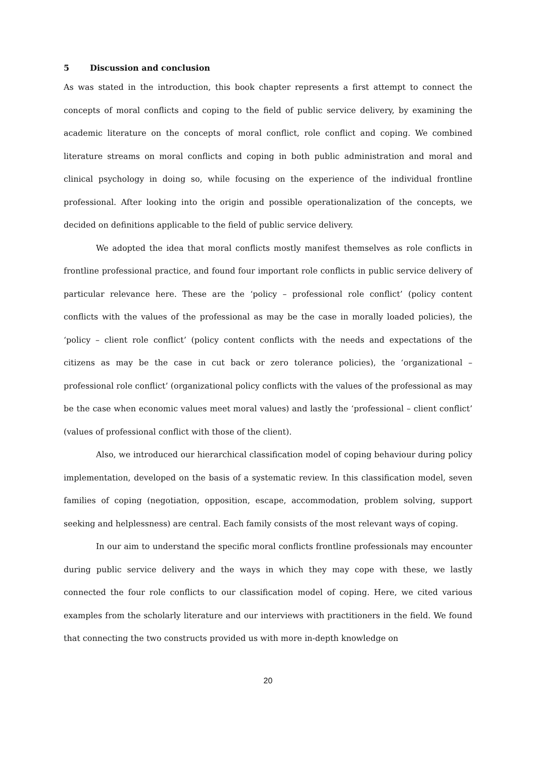5 Discussion and conclusion
As was stated in the introduction, this book chapter represents a first attempt to connect the concepts of moral conflicts and coping to the field of public service delivery, by examining the academic literature on the concepts of moral conflict, role conflict and coping. We combined literature streams on moral conflicts and coping in both public administration and moral and clinical psychology in doing so, while focusing on the experience of the individual frontline professional. After looking into the origin and possible operationalization of the concepts, we decided on definitions applicable to the field of public service delivery.
We adopted the idea that moral conflicts mostly manifest themselves as role conflicts in frontline professional practice, and found four important role conflicts in public service delivery of particular relevance here. These are the ‘policy – professional role conflict’ (policy content conflicts with the values of the professional as may be the case in morally loaded policies), the ‘policy – client role conflict’ (policy content conflicts with the needs and expectations of the citizens as may be the case in cut back or zero tolerance policies), the ‘organizational – professional role conflict’ (organizational policy conflicts with the values of the professional as may be the case when economic values meet moral values) and lastly the ‘professional – client conflict’ (values of professional conflict with those of the client).
Also, we introduced our hierarchical classification model of coping behaviour during policy implementation, developed on the basis of a systematic review. In this classification model, seven families of coping (negotiation, opposition, escape, accommodation, problem solving, support seeking and helplessness) are central. Each family consists of the most relevant ways of coping.
In our aim to understand the specific moral conflicts frontline professionals may encounter during public service delivery and the ways in which they may cope with these, we lastly connected the four role conflicts to our classification model of coping. Here, we cited various examples from the scholarly literature and our interviews with practitioners in the field. We found that connecting the two constructs provided us with more in-depth knowledge on
20